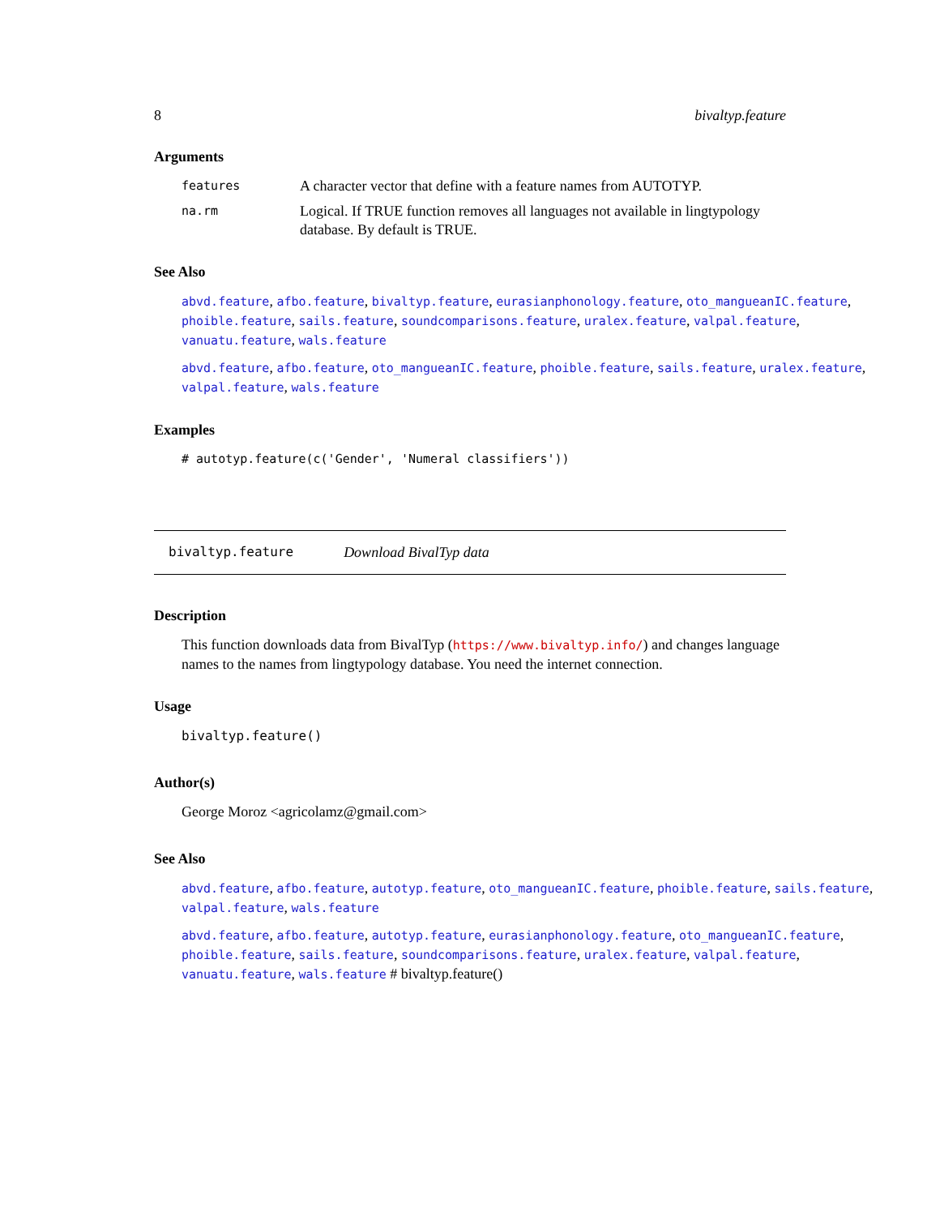8 bivaltyp.feature
Arguments
features A character vector that define with a feature names from AUTOTYP.
na.rm Logical. If TRUE function removes all languages not available in lingtypology database. By default is TRUE.
See Also
abvd.feature, afbo.feature, bivaltyp.feature, eurasianphonology.feature, oto_mangueanIC.feature, phoible.feature, sails.feature, soundcomparisons.feature, uralex.feature, valpal.feature, vanuatu.feature, wals.feature
abvd.feature, afbo.feature, oto_mangueanIC.feature, phoible.feature, sails.feature, uralex.feature, valpal.feature, wals.feature
Examples
# autotyp.feature(c('Gender', 'Numeral classifiers'))
bivaltyp.feature Download BivalTyp data
Description
This function downloads data from BivalTyp (https://www.bivaltyp.info/) and changes language names to the names from lingtypology database. You need the internet connection.
Usage
bivaltyp.feature()
Author(s)
George Moroz <agricolamz@gmail.com>
See Also
abvd.feature, afbo.feature, autotyp.feature, oto_mangueanIC.feature, phoible.feature, sails.feature, valpal.feature, wals.feature
abvd.feature, afbo.feature, autotyp.feature, eurasianphonology.feature, oto_mangueanIC.feature, phoible.feature, sails.feature, soundcomparisons.feature, uralex.feature, valpal.feature, vanuatu.feature, wals.feature # bivaltyp.feature()